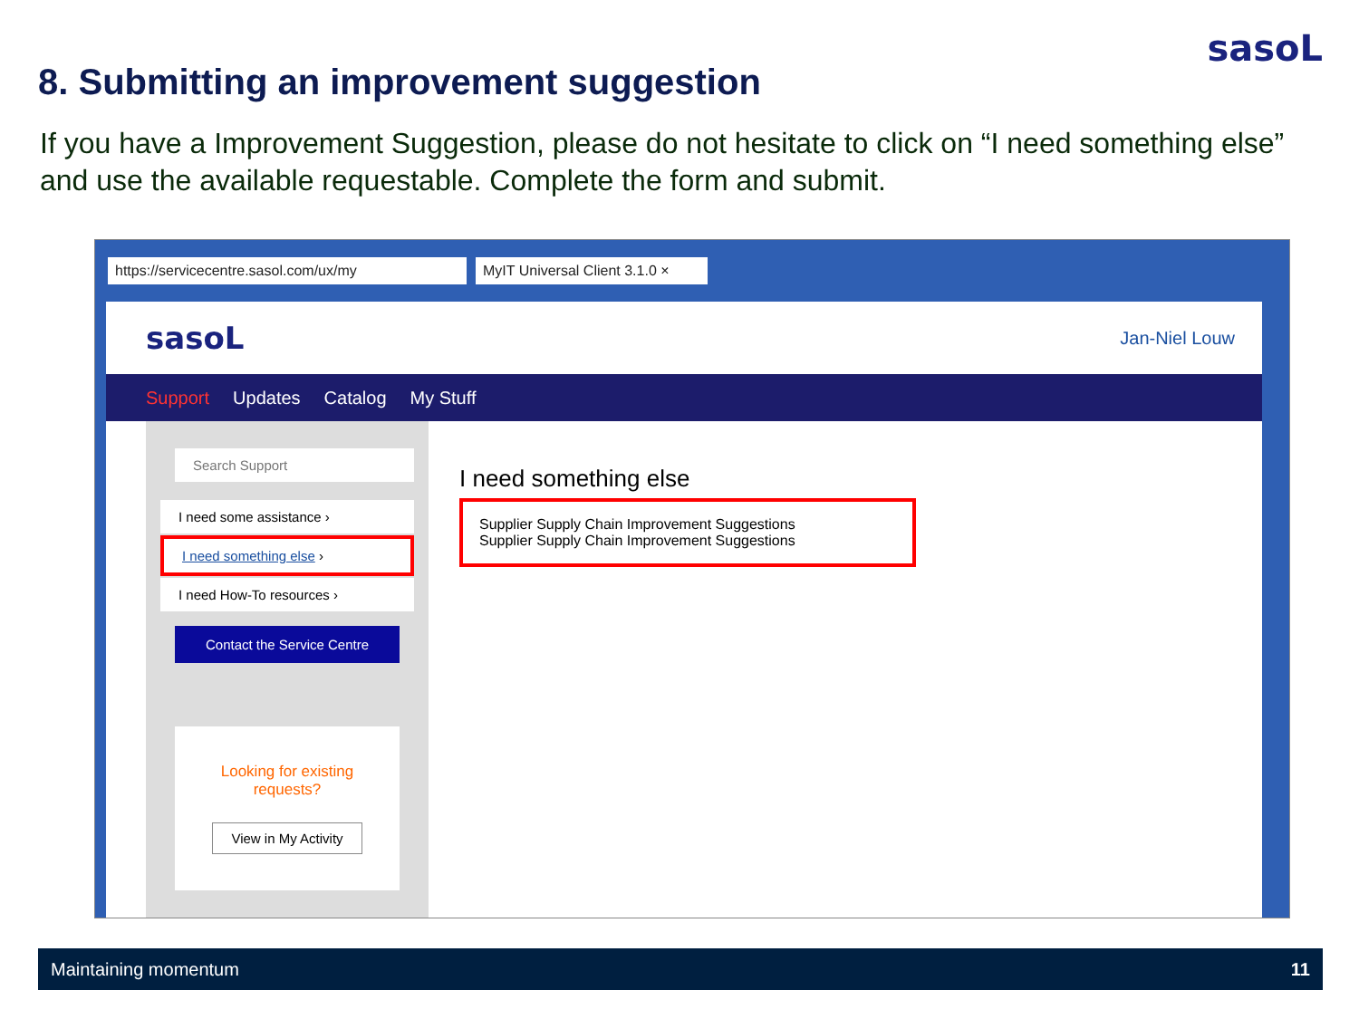sasoL
8. Submitting an improvement suggestion
If you have a Improvement Suggestion, please do not hesitate to click on “I need something else” and use the available requestable. Complete the form and submit.
https://servicecentre.sasol.com/ux/my MyIT Universal Client 3.1.0 ×
sasoL Jan-Niel Louw
Support Updates Catalog My Stuff
Search Support
I need some assistance ›
I need something else ›
I need How-To resources ›
Contact the Service Centre
Looking for existing requests?
View in My Activity
I need something else
Supplier Supply Chain Improvement Suggestions
Supplier Supply Chain Improvement Suggestions
Maintaining momentum 11